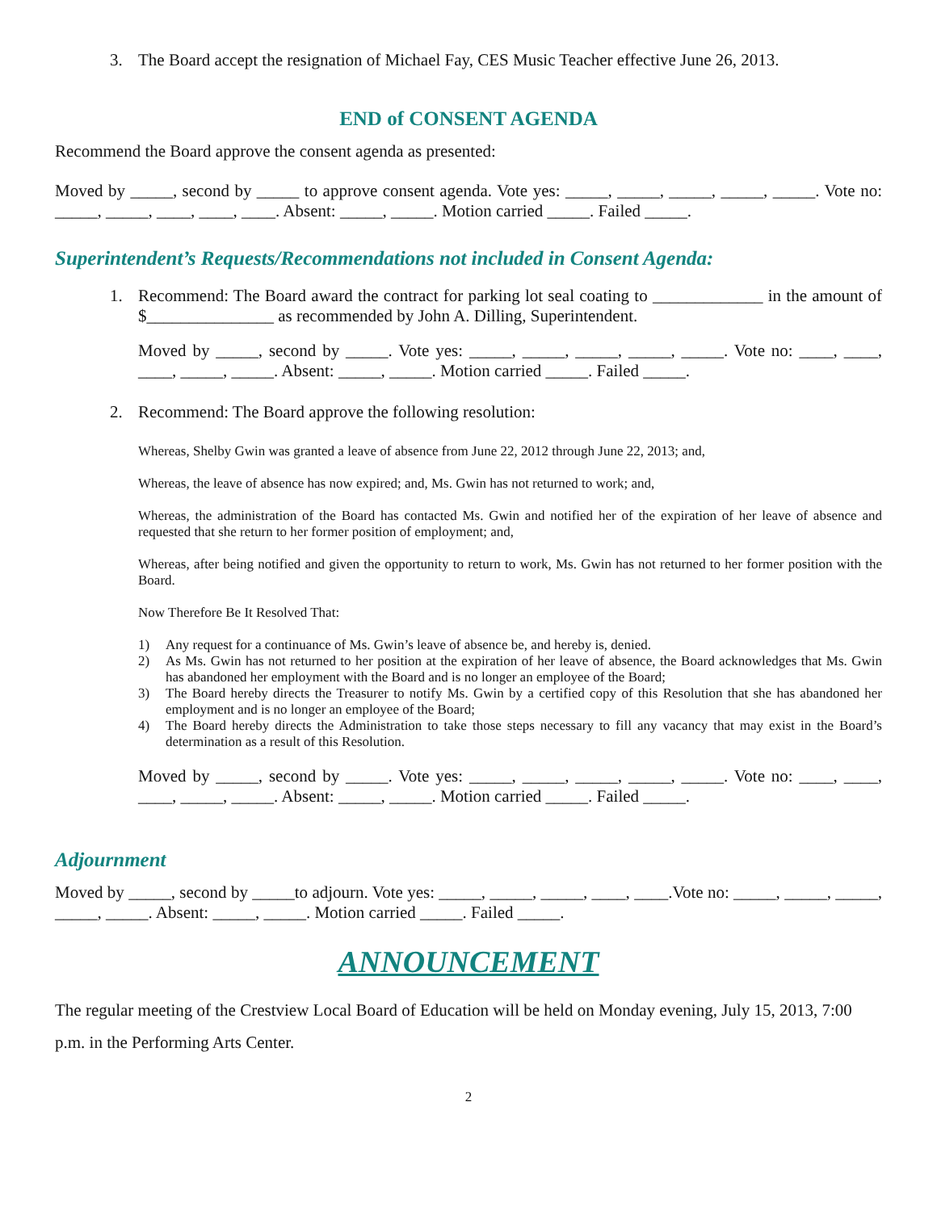3. The Board accept the resignation of Michael Fay, CES Music Teacher effective June 26, 2013.
END of CONSENT AGENDA
Recommend the Board approve the consent agenda as presented:
Moved by _____, second by _____ to approve consent agenda. Vote yes: _____, _____, _____, _____, _____. Vote no: _____, _____, ____, ____, ____. Absent: _____, _____. Motion carried _____. Failed _____.
Superintendent’s Requests/Recommendations not included in Consent Agenda:
1. Recommend: The Board award the contract for parking lot seal coating to _____________ in the amount of $_______________ as recommended by John A. Dilling, Superintendent.
Moved by _____, second by _____. Vote yes: _____, _____, _____, _____, _____. Vote no: ____, ____, ____, _____, _____. Absent: _____, _____. Motion carried _____. Failed _____.
2. Recommend: The Board approve the following resolution:
Whereas, Shelby Gwin was granted a leave of absence from June 22, 2012 through June 22, 2013; and,
Whereas, the leave of absence has now expired; and, Ms. Gwin has not returned to work; and,
Whereas, the administration of the Board has contacted Ms. Gwin and notified her of the expiration of her leave of absence and requested that she return to her former position of employment; and,
Whereas, after being notified and given the opportunity to return to work, Ms. Gwin has not returned to her former position with the Board.
Now Therefore Be It Resolved That:
1) Any request for a continuance of Ms. Gwin’s leave of absence be, and hereby is, denied.
2) As Ms. Gwin has not returned to her position at the expiration of her leave of absence, the Board acknowledges that Ms. Gwin has abandoned her employment with the Board and is no longer an employee of the Board;
3) The Board hereby directs the Treasurer to notify Ms. Gwin by a certified copy of this Resolution that she has abandoned her employment and is no longer an employee of the Board;
4) The Board hereby directs the Administration to take those steps necessary to fill any vacancy that may exist in the Board’s determination as a result of this Resolution.
Moved by _____, second by _____. Vote yes: _____, _____, _____, _____, _____. Vote no: ____, ____, ____, _____, _____. Absent: _____, _____. Motion carried _____. Failed _____.
Adjournment
Moved by _____, second by _____to adjourn. Vote yes: _____, _____, _____, ____, ____.Vote no: _____, _____, _____, _____, _____. Absent: _____, _____. Motion carried _____. Failed _____.
ANNOUNCEMENT
The regular meeting of the Crestview Local Board of Education will be held on Monday evening, July 15, 2013, 7:00 p.m. in the Performing Arts Center.
2